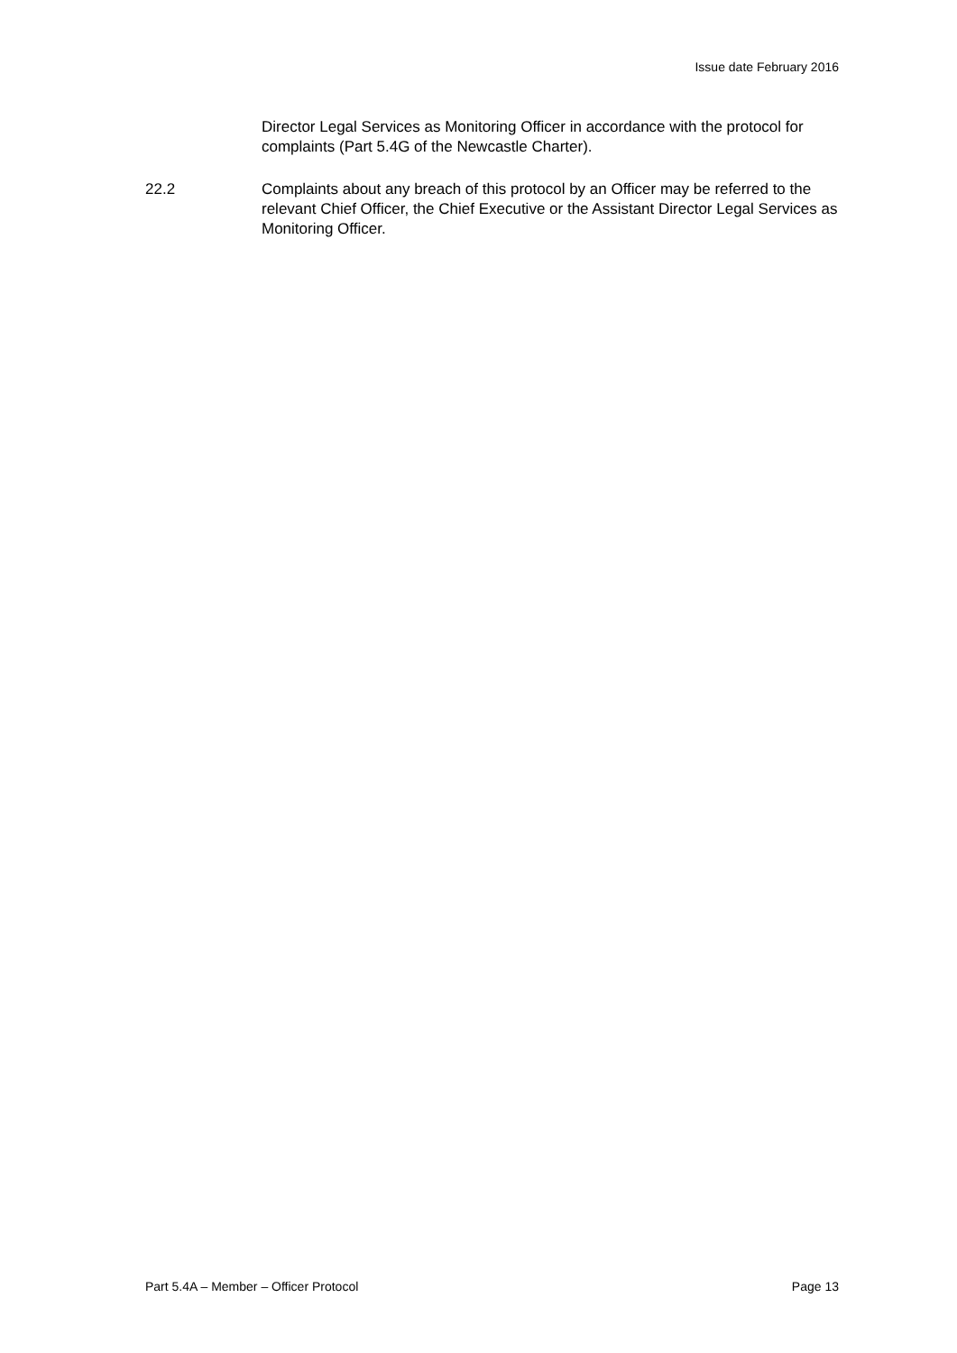Issue date February 2016
Director Legal Services as Monitoring Officer in accordance with the protocol for complaints (Part 5.4G of the Newcastle Charter).
22.2 Complaints about any breach of this protocol by an Officer may be referred to the relevant Chief Officer, the Chief Executive or the Assistant Director Legal Services as Monitoring Officer.
Part 5.4A – Member – Officer Protocol Page 13